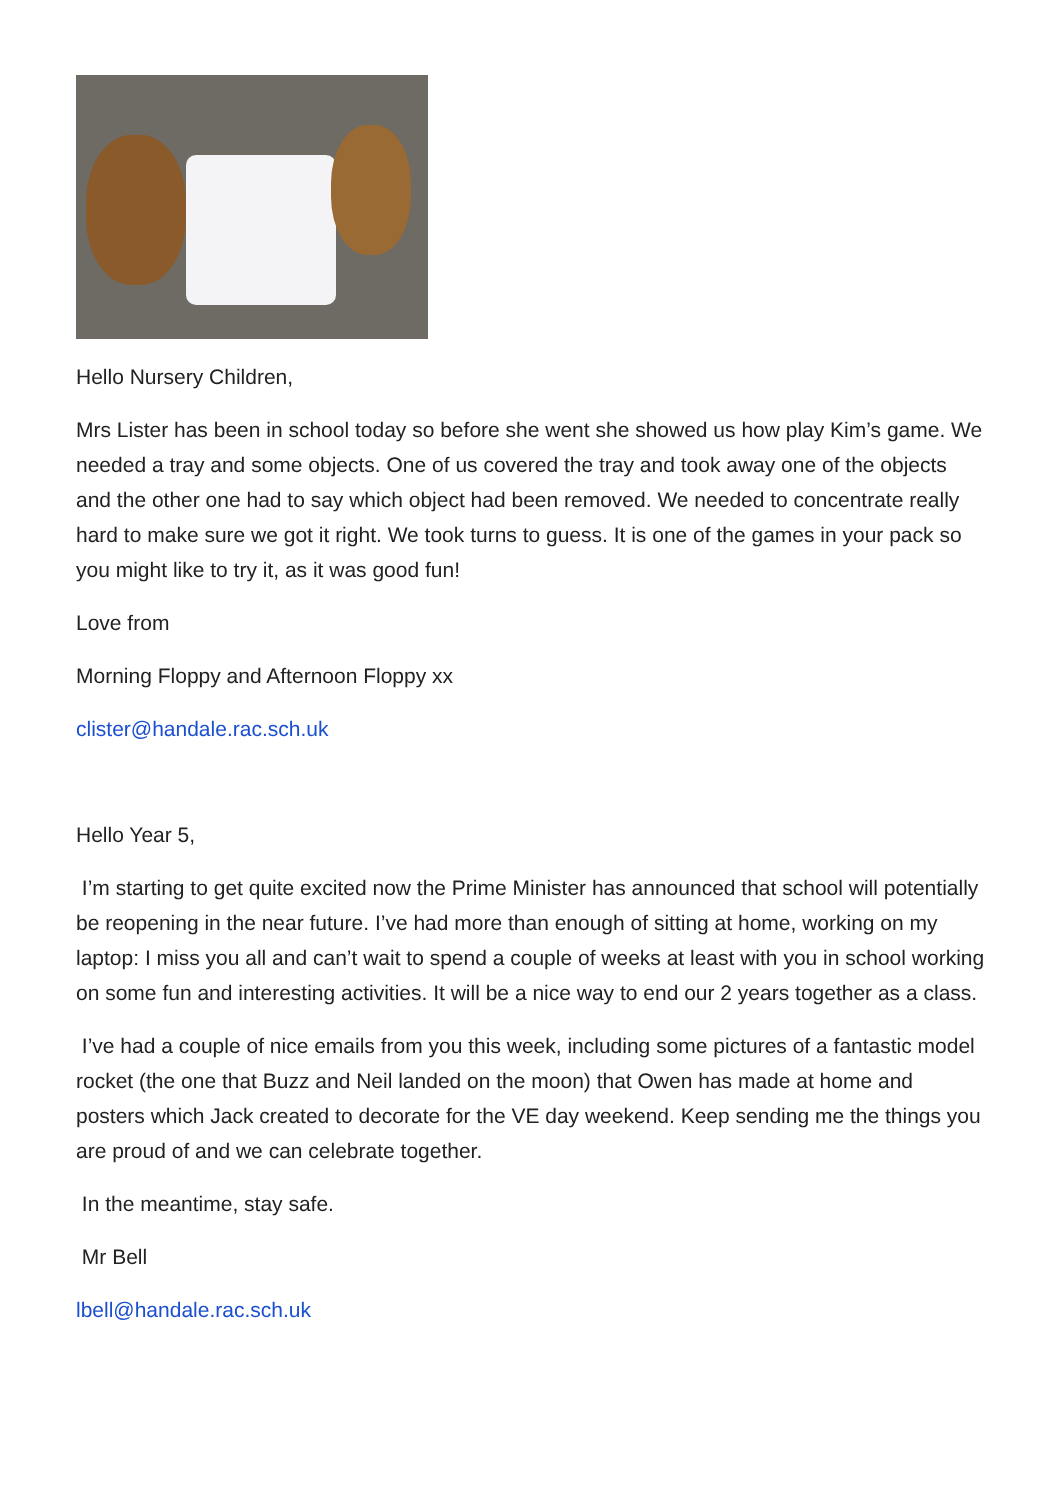Hello Nursery Children,
Mrs Lister has been in school today so before she went she showed us how play Kim’s game. We needed a tray and some objects. One of us covered the tray and took away one of the objects and the other one had to say which object had been removed. We needed to concentrate really hard to make sure we got it right. We took turns to guess. It is one of the games in your pack so you might like to try it, as it was good fun!
Love from
Morning Floppy and Afternoon Floppy xx
clister@handale.rac.sch.uk
Hello Year 5,
I’m starting to get quite excited now the Prime Minister has announced that school will potentially be reopening in the near future. I’ve had more than enough of sitting at home, working on my laptop: I miss you all and can’t wait to spend a couple of weeks at least with you in school working on some fun and interesting activities. It will be a nice way to end our 2 years together as a class.
I’ve had a couple of nice emails from you this week, including some pictures of a fantastic model rocket (the one that Buzz and Neil landed on the moon) that Owen has made at home and posters which Jack created to decorate for the VE day weekend. Keep sending me the things you are proud of and we can celebrate together.
In the meantime, stay safe.
Mr Bell
lbell@handale.rac.sch.uk